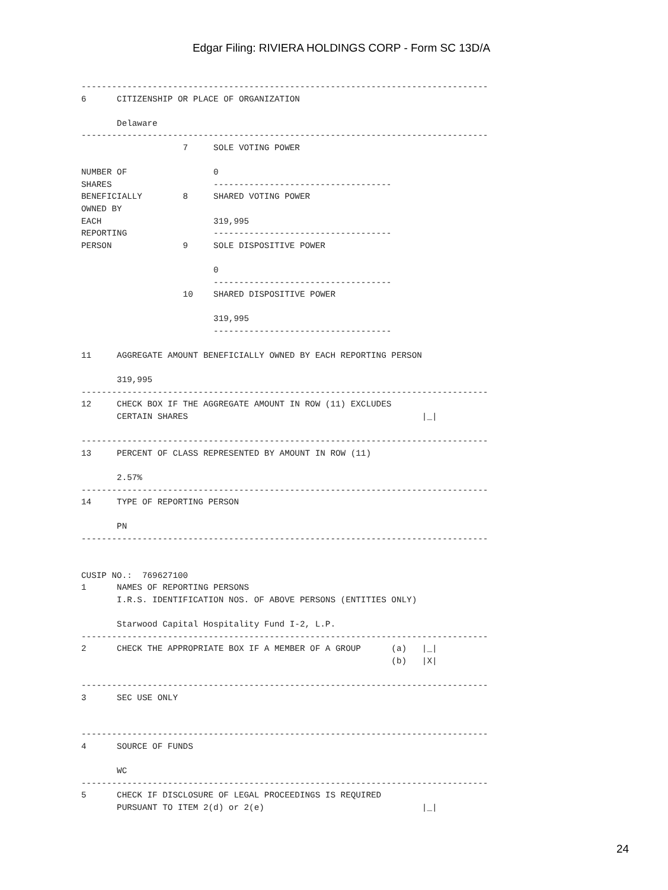Edgar Filing: RIVIERA HOLDINGS CORP - Form SC 13D/A
--------------------------------------------------------------------------------
6      CITIZENSHIP OR PLACE OF ORGANIZATION

       Delaware
--------------------------------------------------------------------------------
                    7     SOLE VOTING POWER

NUMBER OF                 0
SHARES                    -----------------------------------
BENEFICIALLY        8     SHARED VOTING POWER
OWNED BY
EACH                      319,995
REPORTING                 -----------------------------------
PERSON              9     SOLE DISPOSITIVE POWER

                          0
                          -----------------------------------
                    10    SHARED DISPOSITIVE POWER

                          319,995
                          -----------------------------------

11     AGGREGATE AMOUNT BENEFICIALLY OWNED BY EACH REPORTING PERSON

       319,995
--------------------------------------------------------------------------------
12     CHECK BOX IF THE AGGREGATE AMOUNT IN ROW (11) EXCLUDES
       CERTAIN SHARES                                              |_|

--------------------------------------------------------------------------------
13     PERCENT OF CLASS REPRESENTED BY AMOUNT IN ROW (11)

       2.57%
--------------------------------------------------------------------------------
14     TYPE OF REPORTING PERSON

       PN
--------------------------------------------------------------------------------


CUSIP NO.:  769627100
1      NAMES OF REPORTING PERSONS
       I.R.S. IDENTIFICATION NOS. OF ABOVE PERSONS (ENTITIES ONLY)

       Starwood Capital Hospitality Fund I-2, L.P.
--------------------------------------------------------------------------------
2      CHECK THE APPROPRIATE BOX IF A MEMBER OF A GROUP      (a)   |_|
                                                             (b)   |X|

--------------------------------------------------------------------------------
3      SEC USE ONLY


--------------------------------------------------------------------------------
4      SOURCE OF FUNDS

       WC
--------------------------------------------------------------------------------
5      CHECK IF DISCLOSURE OF LEGAL PROCEEDINGS IS REQUIRED
       PURSUANT TO ITEM 2(d) or 2(e)                               |_|
24